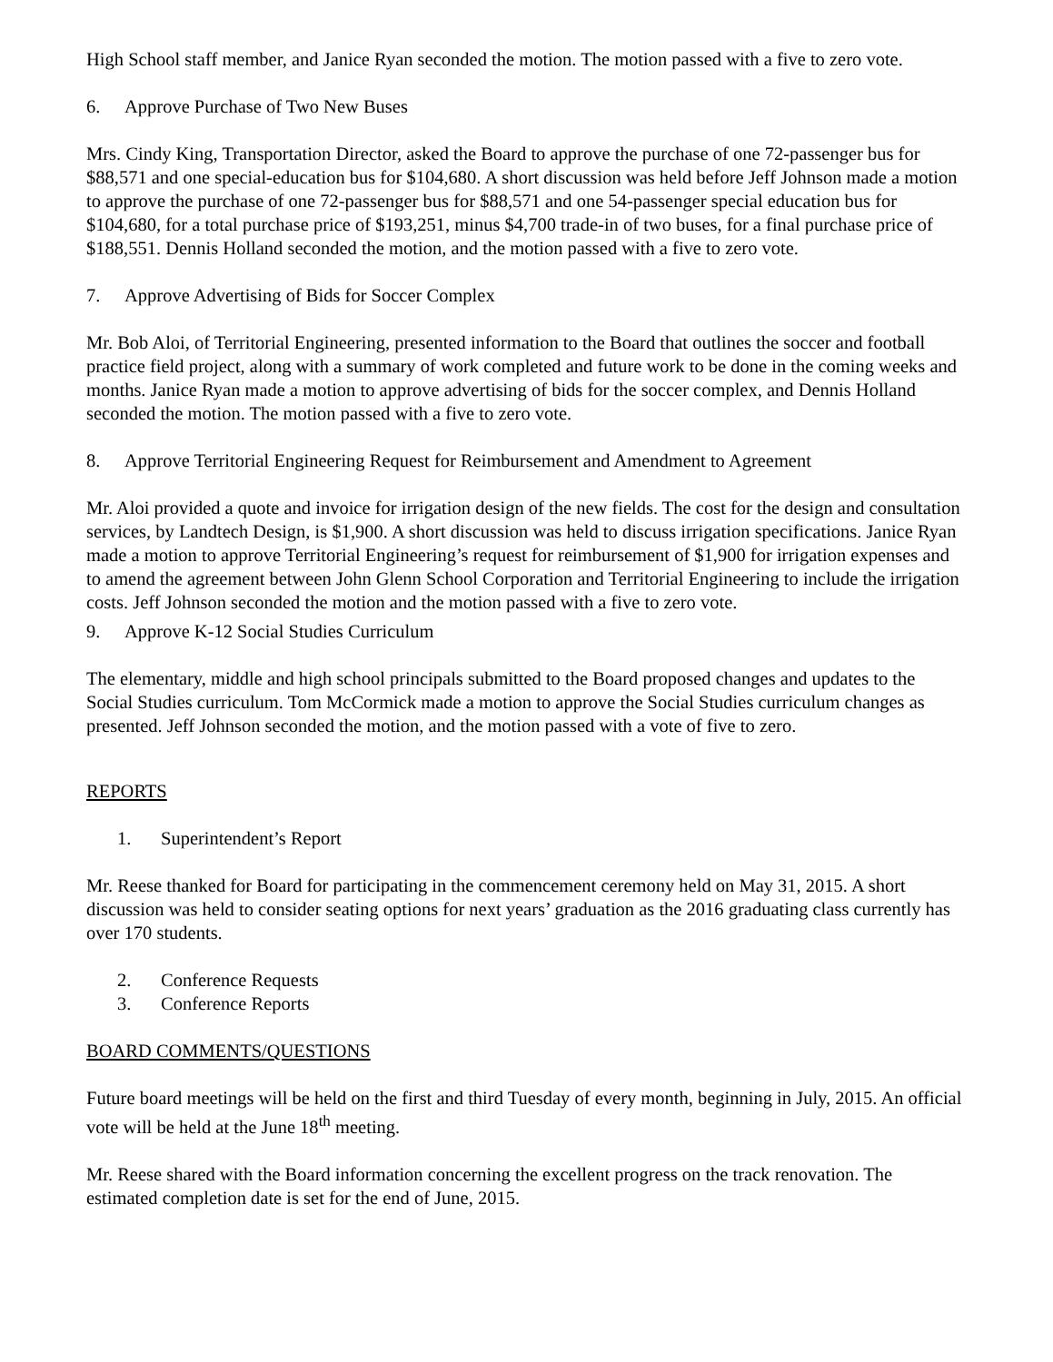High School staff member, and Janice Ryan seconded the motion. The motion passed with a five to zero vote.
6. Approve Purchase of Two New Buses
Mrs. Cindy King, Transportation Director, asked the Board to approve the purchase of one 72-passenger bus for $88,571 and one special-education bus for $104,680. A short discussion was held before Jeff Johnson made a motion to approve the purchase of one 72-passenger bus for $88,571 and one 54-passenger special education bus for $104,680, for a total purchase price of $193,251, minus $4,700 trade-in of two buses, for a final purchase price of $188,551. Dennis Holland seconded the motion, and the motion passed with a five to zero vote.
7. Approve Advertising of Bids for Soccer Complex
Mr. Bob Aloi, of Territorial Engineering, presented information to the Board that outlines the soccer and football practice field project, along with a summary of work completed and future work to be done in the coming weeks and months. Janice Ryan made a motion to approve advertising of bids for the soccer complex, and Dennis Holland seconded the motion. The motion passed with a five to zero vote.
8. Approve Territorial Engineering Request for Reimbursement and Amendment to Agreement
Mr. Aloi provided a quote and invoice for irrigation design of the new fields. The cost for the design and consultation services, by Landtech Design, is $1,900. A short discussion was held to discuss irrigation specifications. Janice Ryan made a motion to approve Territorial Engineering’s request for reimbursement of $1,900 for irrigation expenses and to amend the agreement between John Glenn School Corporation and Territorial Engineering to include the irrigation costs. Jeff Johnson seconded the motion and the motion passed with a five to zero vote.
9. Approve K-12 Social Studies Curriculum
The elementary, middle and high school principals submitted to the Board proposed changes and updates to the Social Studies curriculum. Tom McCormick made a motion to approve the Social Studies curriculum changes as presented. Jeff Johnson seconded the motion, and the motion passed with a vote of five to zero.
REPORTS
1. Superintendent’s Report
Mr. Reese thanked for Board for participating in the commencement ceremony held on May 31, 2015. A short discussion was held to consider seating options for next years’ graduation as the 2016 graduating class currently has over 170 students.
2. Conference Requests
3. Conference Reports
BOARD COMMENTS/QUESTIONS
Future board meetings will be held on the first and third Tuesday of every month, beginning in July, 2015. An official vote will be held at the June 18<sup>th</sup> meeting.
Mr. Reese shared with the Board information concerning the excellent progress on the track renovation. The estimated completion date is set for the end of June, 2015.